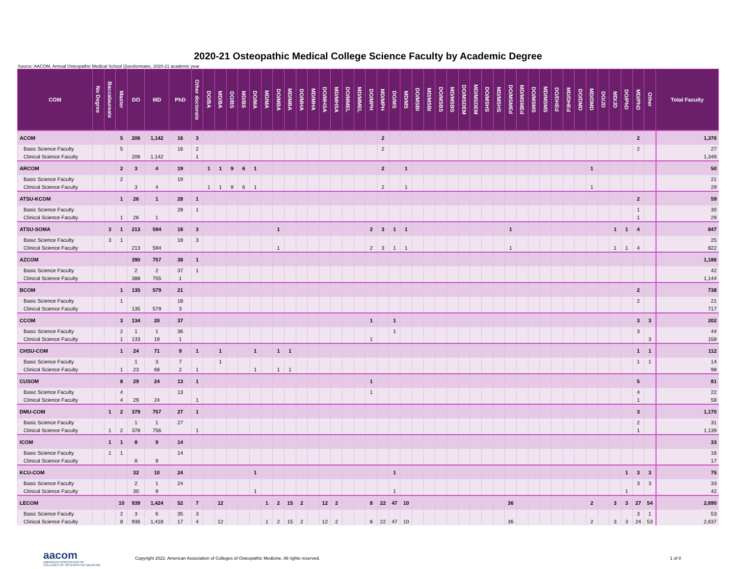2020-21 Osteopathic Medical College Science Faculty by Academic Degree
Source: AACOM, Annual Osteopathic Medical School Questionnaire, 2020-21 academic year
| COM | No Degree | Baccalaureate | Master | DO | MD | PhD | Other doctorate | DO/BA | MD/BA | DO/BS | MD/BS | DO/MA | MD/MA | DO/MBA | MD/MBA | DO/MHA | MD/MHA | DO/MHSA | MD/MHSA | DO/MMEL | MD/MMEL | DO/MPH | MD/MPH | DO/MS | MD/MS | DO/MSBI | MD/MSBI | DO/MSBS | MD/MSBS | DO/MSDEM | MD/MSDEM | DO/MSHS | MD/MSHS | DO/MSMEd | MD/MSMEd | DO/MSMS | MD/MSMS | DO/DHEd | MD/DHEd | DO/DMD | MD/DMD | DO/JD | MD/JD | DO/PhD | MD/PhD | Other | Total Faculty |
| --- | --- | --- | --- | --- | --- | --- | --- | --- | --- | --- | --- | --- | --- | --- | --- | --- | --- | --- | --- | --- | --- | --- | --- | --- | --- | --- | --- | --- | --- | --- | --- | --- | --- | --- | --- | --- | --- | --- | --- | --- | --- | --- | --- | --- | --- | --- | --- |
| ACOM | | | 5 | 206 | 1,142 | 16 | 3 | | | | | | | | | | | | | | | | 2 | | | | | | | | | | | | | | | | | | | | | | 2 | | 1,376 |
| Basic Science Faculty | | | 5 | | | 16 | 2 | | | | | | | | | | | | | | | | 2 | | | | | | | | | | | | | | | | | | | | | | 2 | | 27 |
| Clinical Science Faculty | | | | 206 | 1,142 | | 1 | | | | | | | | | | | | | | | | | | | | | | | | | | | | | | | | | | | | | | | | 1,349 |
| ARCOM | | | 2 | 3 | 4 | 19 | | 1 | 1 | 9 | 6 | 1 | | | | | | | | | | | 2 | | 1 | | | | | | | | | | | | | | | | 1 | | | | | | 50 |
| Basic Science Faculty | | | 2 | | | 19 | | | | | | | | | | | | | | | | | | | | | | | | | | | | | | | | | | | | | | | | | 21 |
| Clinical Science Faculty | | | | 3 | 4 | | | 1 | 1 | 9 | 6 | 1 | | | | | | | | | | | 2 | | 1 | | | | | | | | | | | | | | | | 1 | | | | | | 29 |
| ATSU-KCOM | | | 1 | 26 | 1 | 28 | 1 | | | | | | | | | | | | | | | | | | | | | | | | | | | | | | | | | | | | | | 2 | | 59 |
| Basic Science Faculty | | | | | | 28 | 1 | | | | | | | | | | | | | | | | | | | | | | | | | | | | | | | | | | | | | | 1 | | 30 |
| Clinical Science Faculty | | | 1 | 26 | 1 | | | | | | | | | | | | | | | | | | | | | | | | | | | | | | | | | | | | | | | | 1 | | 29 |
| ATSU-SOMA | | 3 | 1 | 213 | 594 | 18 | 3 | | | | | | | 1 | | | | | | | | 2 | 3 | 1 | 1 | | | | | | | | | 1 | | | | | | | | | 1 | 1 | 4 | | 847 |
| Basic Science Faculty | | 3 | 1 | | | 18 | 3 | | | | | | | | | | | | | | | | | | | | | | | | | | | | | | | | | | | | | | | | 25 |
| Clinical Science Faculty | | | | 213 | 594 | | | | | | | | | 1 | | | | | | | | 2 | 3 | 1 | 1 | | | | | | | | | 1 | | | | | | | | | 1 | 1 | 4 | | 822 |
| AZCOM | | | | 390 | 757 | 38 | 1 | | | | | | | | | | | | | | | | | | | | | | | | | | | | | | | | | | | | | | | | 1,186 |
| Basic Science Faculty | | | | 2 | 2 | 37 | 1 | | | | | | | | | | | | | | | | | | | | | | | | | | | | | | | | | | | | | | | | 42 |
| Clinical Science Faculty | | | | 388 | 755 | 1 | | | | | | | | | | | | | | | | | | | | | | | | | | | | | | | | | | | | | | | | | 1,144 |
| BCOM | | | 1 | 135 | 579 | 21 | | | | | | | | | | | | | | | | | | | | | | | | | | | | | | | | | | | | | | | 2 | | 738 |
| Basic Science Faculty | | | 1 | | | 18 | | | | | | | | | | | | | | | | | | | | | | | | | | | | | | | | | | | | | | | 2 | | 21 |
| Clinical Science Faculty | | | | 135 | 579 | 3 | | | | | | | | | | | | | | | | | | | | | | | | | | | | | | | | | | | | | | | | | 717 |
| CCOM | | | 3 | 134 | 20 | 37 | | | | | | | | | | | | | | | | 1 | | 1 | | | | | | | | | | | | | | | | | | | | | 3 | 3 | 202 |
| Basic Science Faculty | | | 2 | 1 | 1 | 36 | | | | | | | | | | | | | | | | | | 1 | | | | | | | | | | | | | | | | | | | | | 3 | | 44 |
| Clinical Science Faculty | | | 1 | 133 | 19 | 1 | | | | | | | | | | | | | | | | 1 | | | | | | | | | | | | | | | | | | | | | | | | 3 | 158 |
| CHSU-COM | | | 1 | 24 | 71 | 9 | 1 | | 1 | | | 1 | | 1 | 1 | | | | | | | | | | | | | | | | | | | | | | | | | | | | | | 1 | 1 | 112 |
| Basic Science Faculty | | | | 1 | 3 | 7 | | | 1 | | | | | | | | | | | | | | | | | | | | | | | | | | | | | | | | | | | | 1 | 1 | 14 |
| Clinical Science Faculty | | | 1 | 23 | 68 | 2 | 1 | | | | | 1 | | 1 | 1 | | | | | | | | | | | | | | | | | | | | | | | | | | | | | | | | 98 |
| CUSOM | | | 8 | 29 | 24 | 13 | 1 | | | | | | | | | | | | | | | 1 | | | | | | | | | | | | | | | | | | | | | | | 5 | | 81 |
| Basic Science Faculty | | | 4 | | | 13 | | | | | | | | | | | | | | | | 1 | | | | | | | | | | | | | | | | | | | | | | | 4 | | 22 |
| Clinical Science Faculty | | | 4 | 29 | 24 | | 1 | | | | | | | | | | | | | | | | | | | | | | | | | | | | | | | | | | | | | | 1 | | 59 |
| DMU-COM | | 1 | 2 | 379 | 757 | 27 | 1 | | | | | | | | | | | | | | | | | | | | | | | | | | | | | | | | | | | | | | 3 | | 1,170 |
| Basic Science Faculty | | | | 1 | 1 | 27 | | | | | | | | | | | | | | | | | | | | | | | | | | | | | | | | | | | | | | | 2 | | 31 |
| Clinical Science Faculty | | 1 | 2 | 378 | 756 | | 1 | | | | | | | | | | | | | | | | | | | | | | | | | | | | | | | | | | | | | | 1 | | 1,139 |
| ICOM | | 1 | 1 | 8 | 9 | 14 | | | | | | | | | | | | | | | | | | | | | | | | | | | | | | | | | | | | | | | | | 33 |
| Basic Science Faculty | | 1 | 1 | | | 14 | | | | | | | | | | | | | | | | | | | | | | | | | | | | | | | | | | | | | | | | | 16 |
| Clinical Science Faculty | | | | 8 | 9 | | | | | | | | | | | | | | | | | | | | | | | | | | | | | | | | | | | | | | | | | | 17 |
| KCU-COM | | | | 32 | 10 | 24 | | | | | | 1 | | | | | | | | | | | | 1 | | | | | | | | | | | | | | | | | | | | 1 | 3 | 3 | 75 |
| Basic Science Faculty | | | | 2 | 1 | 24 | | | | | | | | | | | | | | | | | | | | | | | | | | | | | | | | | | | | | | | 3 | 3 | 33 |
| Clinical Science Faculty | | | | 30 | 9 | | | | | | | 1 | | | | | | | | | | | | 1 | | | | | | | | | | | | | | | | | | | | 1 | | | 42 |
| LECOM | | | 10 | 939 | 1,424 | 52 | 7 | | 12 | | | | 1 | 2 | 15 | 2 | | 12 | 2 | | | 8 | 22 | 47 | 10 | | | | | | | | | 36 | | | | | | | 2 | | 3 | 3 | 27 | 54 | 2,690 |
| Basic Science Faculty | | | 2 | 3 | 6 | 35 | 3 | | | | | | | | | | | | | | | | | | | | | | | | | | | | | | | | | | | | | | 3 | 1 | 53 |
| Clinical Science Faculty | | | 8 | 936 | 1,418 | 17 | 4 | | 12 | | | | 1 | 2 | 15 | 2 | | 12 | 2 | | | 8 | 22 | 47 | 10 | | | | | | | | | 36 | | | | | | | 2 | | 3 | 3 | 24 | 53 | 2,637 |
aacom
AMERICAN ASSOCIATION OF
COLLEGES OF OSTEOPATHIC MEDICINE
Copyright 2022. American Association of Colleges of Osteopathic Medicine. All rights reserved.
1 of 8